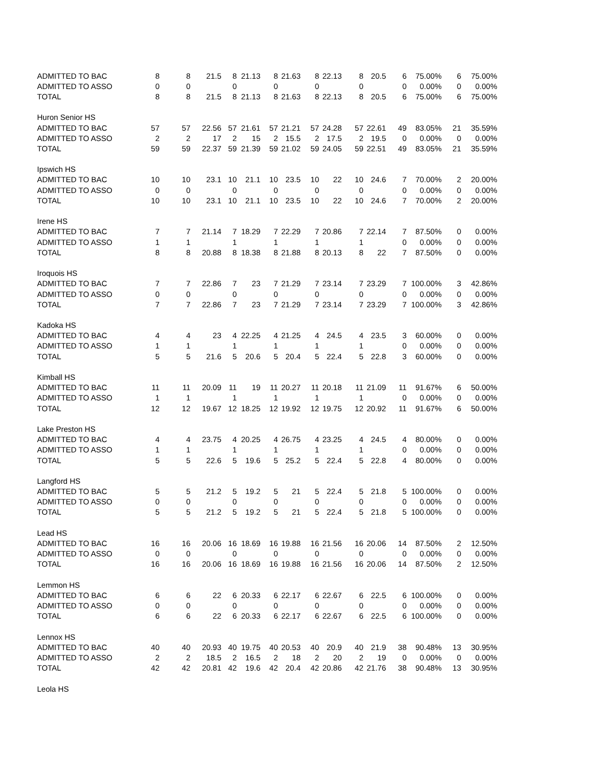| ADMITTED TO BAC | 8 | 8 | 21.5 | 8 | 21.13 | 8 | 21.63 | 8 | 22.13 | 8 | 20.5 | 6 | 75.00% | 6 | 75.00% |
| ADMITTED TO ASSO | 0 | 0 | | 0 | | 0 | | 0 | | 0 | | 0 | 0.00% | 0 | 0.00% |
| TOTAL | 8 | 8 | 21.5 | 8 | 21.13 | 8 | 21.63 | 8 | 22.13 | 8 | 20.5 | 6 | 75.00% | 6 | 75.00% |
| Huron Senior HS | | | | | | | | | | | | | | | |
| ADMITTED TO BAC | 57 | 57 | 22.56 | 57 | 21.61 | 57 | 21.21 | 57 | 24.28 | 57 | 22.61 | 49 | 83.05% | 21 | 35.59% |
| ADMITTED TO ASSO | 2 | 2 | 17 | 2 | 15 | 2 | 15.5 | 2 | 17.5 | 2 | 19.5 | 0 | 0.00% | 0 | 0.00% |
| TOTAL | 59 | 59 | 22.37 | 59 | 21.39 | 59 | 21.02 | 59 | 24.05 | 59 | 22.51 | 49 | 83.05% | 21 | 35.59% |
| Ipswich HS | | | | | | | | | | | | | | | |
| ADMITTED TO BAC | 10 | 10 | 23.1 | 10 | 21.1 | 10 | 23.5 | 10 | 22 | 10 | 24.6 | 7 | 70.00% | 2 | 20.00% |
| ADMITTED TO ASSO | 0 | 0 | | 0 | | 0 | | 0 | | 0 | | 0 | 0.00% | 0 | 0.00% |
| TOTAL | 10 | 10 | 23.1 | 10 | 21.1 | 10 | 23.5 | 10 | 22 | 10 | 24.6 | 7 | 70.00% | 2 | 20.00% |
| Irene HS | | | | | | | | | | | | | | | |
| ADMITTED TO BAC | 7 | 7 | 21.14 | 7 | 18.29 | 7 | 22.29 | 7 | 20.86 | 7 | 22.14 | 7 | 87.50% | 0 | 0.00% |
| ADMITTED TO ASSO | 1 | 1 | | 1 | | 1 | | 1 | | 1 | | 0 | 0.00% | 0 | 0.00% |
| TOTAL | 8 | 8 | 20.88 | 8 | 18.38 | 8 | 21.88 | 8 | 20.13 | 8 | 22 | 7 | 87.50% | 0 | 0.00% |
| Iroquois HS | | | | | | | | | | | | | | | |
| ADMITTED TO BAC | 7 | 7 | 22.86 | 7 | 23 | 7 | 21.29 | 7 | 23.14 | 7 | 23.29 | 7 | 100.00% | 3 | 42.86% |
| ADMITTED TO ASSO | 0 | 0 | | 0 | | 0 | | 0 | | 0 | | 0 | 0.00% | 0 | 0.00% |
| TOTAL | 7 | 7 | 22.86 | 7 | 23 | 7 | 21.29 | 7 | 23.14 | 7 | 23.29 | 7 | 100.00% | 3 | 42.86% |
| Kadoka HS | | | | | | | | | | | | | | | |
| ADMITTED TO BAC | 4 | 4 | 23 | 4 | 22.25 | 4 | 21.25 | 4 | 24.5 | 4 | 23.5 | 3 | 60.00% | 0 | 0.00% |
| ADMITTED TO ASSO | 1 | 1 | | 1 | | 1 | | 1 | | 1 | | 0 | 0.00% | 0 | 0.00% |
| TOTAL | 5 | 5 | 21.6 | 5 | 20.6 | 5 | 20.4 | 5 | 22.4 | 5 | 22.8 | 3 | 60.00% | 0 | 0.00% |
| Kimball HS | | | | | | | | | | | | | | | |
| ADMITTED TO BAC | 11 | 11 | 20.09 | 11 | 19 | 11 | 20.27 | 11 | 20.18 | 11 | 21.09 | 11 | 91.67% | 6 | 50.00% |
| ADMITTED TO ASSO | 1 | 1 | | 1 | | 1 | | 1 | | 1 | | 0 | 0.00% | 0 | 0.00% |
| TOTAL | 12 | 12 | 19.67 | 12 | 18.25 | 12 | 19.92 | 12 | 19.75 | 12 | 20.92 | 11 | 91.67% | 6 | 50.00% |
| Lake Preston HS | | | | | | | | | | | | | | | |
| ADMITTED TO BAC | 4 | 4 | 23.75 | 4 | 20.25 | 4 | 26.75 | 4 | 23.25 | 4 | 24.5 | 4 | 80.00% | 0 | 0.00% |
| ADMITTED TO ASSO | 1 | 1 | | 1 | | 1 | | 1 | | 1 | | 0 | 0.00% | 0 | 0.00% |
| TOTAL | 5 | 5 | 22.6 | 5 | 19.6 | 5 | 25.2 | 5 | 22.4 | 5 | 22.8 | 4 | 80.00% | 0 | 0.00% |
| Langford HS | | | | | | | | | | | | | | | |
| ADMITTED TO BAC | 5 | 5 | 21.2 | 5 | 19.2 | 5 | 21 | 5 | 22.4 | 5 | 21.8 | 5 | 100.00% | 0 | 0.00% |
| ADMITTED TO ASSO | 0 | 0 | | 0 | | 0 | | 0 | | 0 | | 0 | 0.00% | 0 | 0.00% |
| TOTAL | 5 | 5 | 21.2 | 5 | 19.2 | 5 | 21 | 5 | 22.4 | 5 | 21.8 | 5 | 100.00% | 0 | 0.00% |
| Lead HS | | | | | | | | | | | | | | | |
| ADMITTED TO BAC | 16 | 16 | 20.06 | 16 | 18.69 | 16 | 19.88 | 16 | 21.56 | 16 | 20.06 | 14 | 87.50% | 2 | 12.50% |
| ADMITTED TO ASSO | 0 | 0 | | 0 | | 0 | | 0 | | 0 | | 0 | 0.00% | 0 | 0.00% |
| TOTAL | 16 | 16 | 20.06 | 16 | 18.69 | 16 | 19.88 | 16 | 21.56 | 16 | 20.06 | 14 | 87.50% | 2 | 12.50% |
| Lemmon HS | | | | | | | | | | | | | | | |
| ADMITTED TO BAC | 6 | 6 | 22 | 6 | 20.33 | 6 | 22.17 | 6 | 22.67 | 6 | 22.5 | 6 | 100.00% | 0 | 0.00% |
| ADMITTED TO ASSO | 0 | 0 | | 0 | | 0 | | 0 | | 0 | | 0 | 0.00% | 0 | 0.00% |
| TOTAL | 6 | 6 | 22 | 6 | 20.33 | 6 | 22.17 | 6 | 22.67 | 6 | 22.5 | 6 | 100.00% | 0 | 0.00% |
| Lennox HS | | | | | | | | | | | | | | | |
| ADMITTED TO BAC | 40 | 40 | 20.93 | 40 | 19.75 | 40 | 20.53 | 40 | 20.9 | 40 | 21.9 | 38 | 90.48% | 13 | 30.95% |
| ADMITTED TO ASSO | 2 | 2 | 18.5 | 2 | 16.5 | 2 | 18 | 2 | 20 | 2 | 19 | 0 | 0.00% | 0 | 0.00% |
| TOTAL | 42 | 42 | 20.81 | 42 | 19.6 | 42 | 20.4 | 42 | 20.86 | 42 | 21.76 | 38 | 90.48% | 13 | 30.95% |
| Leola HS | | | | | | | | | | | | | | | |